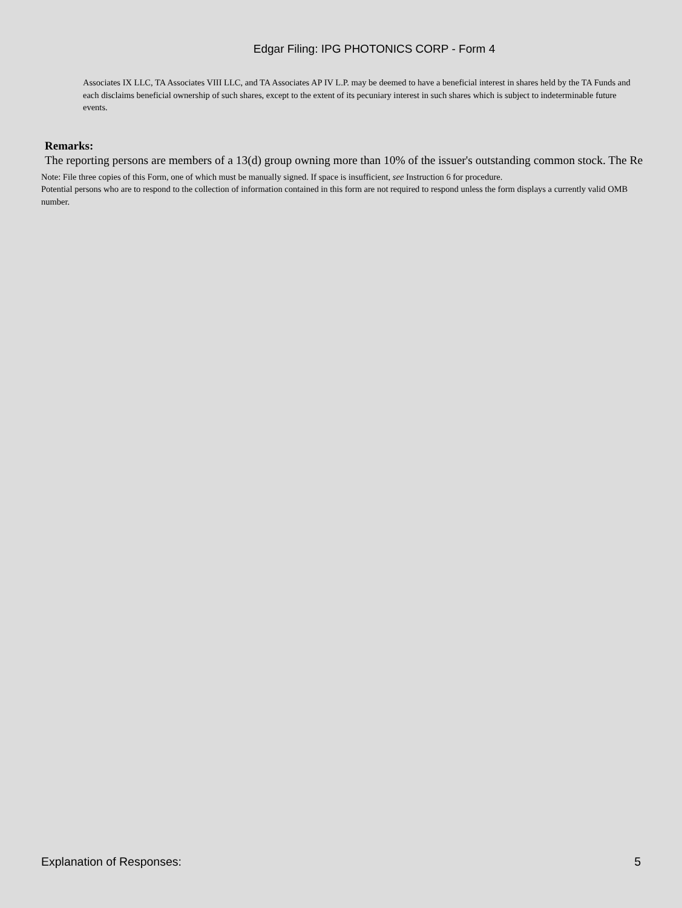Edgar Filing: IPG PHOTONICS CORP - Form 4
Associates IX LLC, TA Associates VIII LLC, and TA Associates AP IV L.P. may be deemed to have a beneficial interest in shares held by the TA Funds and each disclaims beneficial ownership of such shares, except to the extent of its pecuniary interest in such shares which is subject to indeterminable future events.
Remarks:
The reporting persons are members of a 13(d) group owning more than 10% of the issuer's outstanding common stock. The Re
Note: File three copies of this Form, one of which must be manually signed. If space is insufficient, see Instruction 6 for procedure.
Potential persons who are to respond to the collection of information contained in this form are not required to respond unless the form displays a currently valid OMB number.
Explanation of Responses: 5